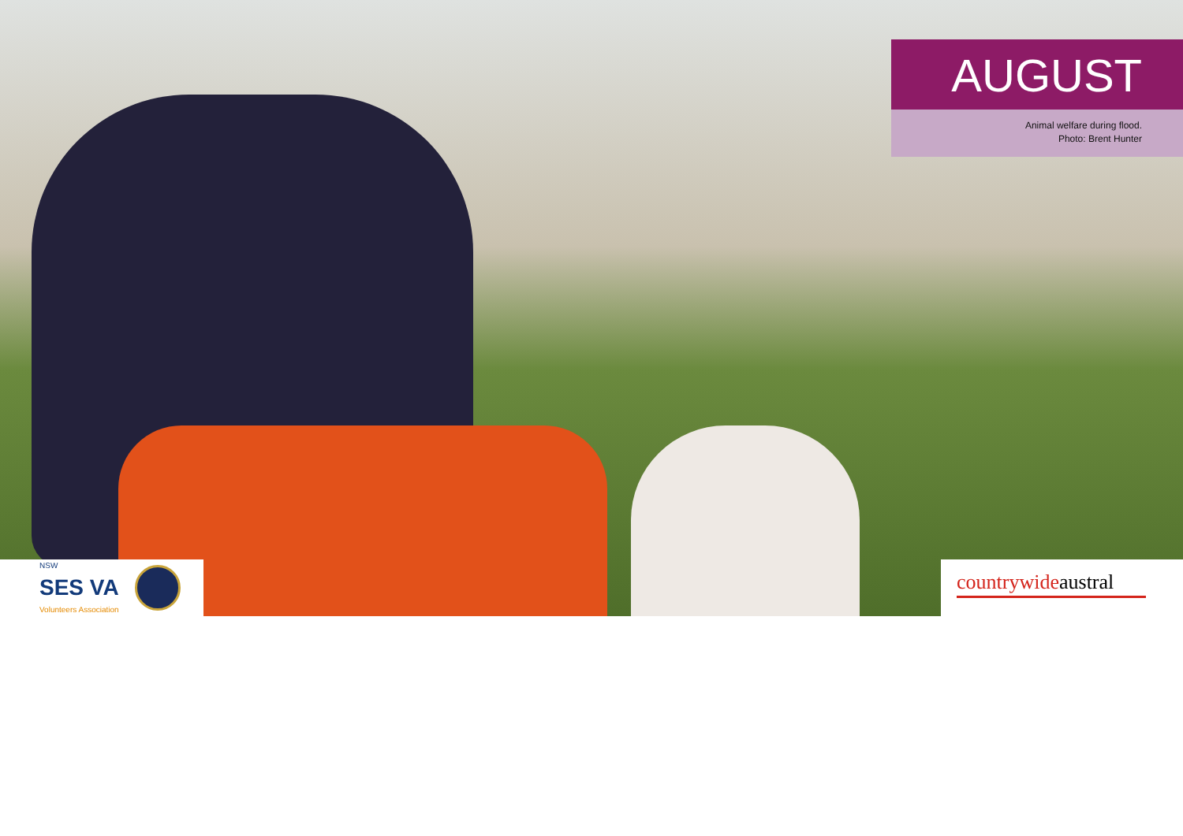AUGUST
Animal welfare during flood.
Photo: Brent Hunter
NSW
SES VA
Volunteers Association
countrywideaustral